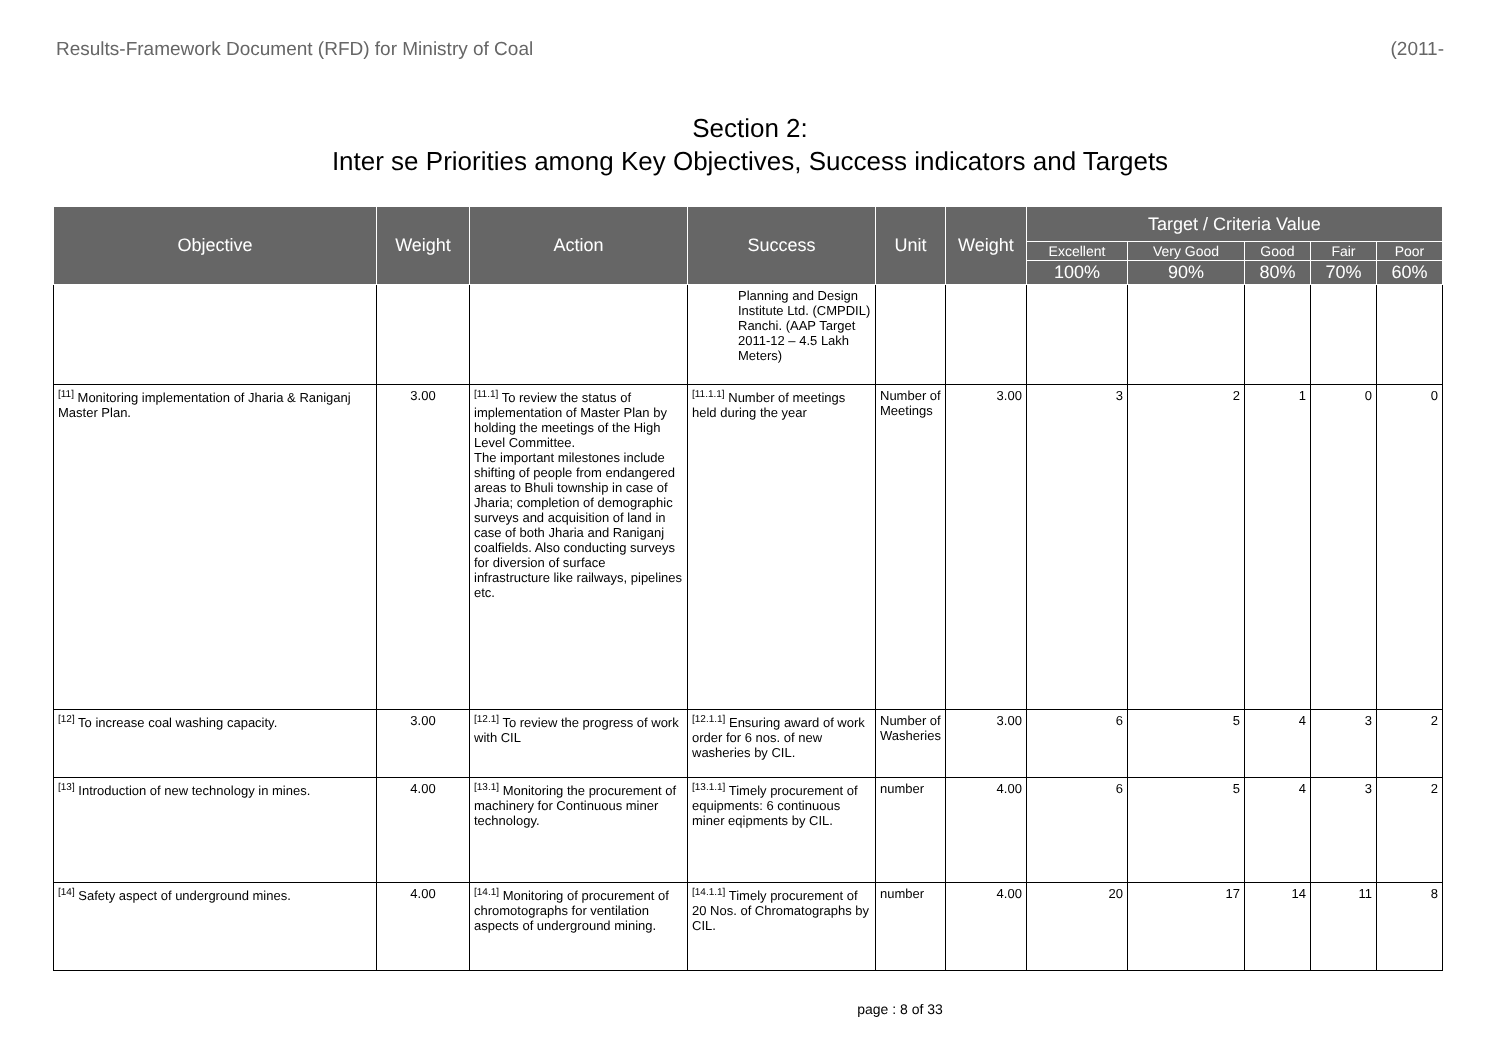Results-Framework Document (RFD) for Ministry of Coal (2011-
Section 2:
Inter se Priorities among Key Objectives, Success indicators and Targets
| Objective | Weight | Action | Success | Unit | Weight | Target / Criteria Value | | | | |
| --- | --- | --- | --- | --- | --- | --- | --- | --- | --- | --- |
| | | | | | | Excellent | Very Good | Good | Fair | Poor |
| | | | | | | 100% | 90% | 80% | 70% | 60% |
| | | | Planning and Design Institute Ltd. (CMPDIL) Ranchi. (AAP Target 2011-12 – 4.5 Lakh Meters) | | | | | | | |
| <sup>[11]</sup> Monitoring implementation of Jharia & Raniganj Master Plan. | 3.00 | <sup>[11.1]</sup> To review the status of implementation of Master Plan by holding the meetings of the High Level Committee. The important milestones include shifting of people from endangered areas to Bhuli township in case of Jharia; completion of demographic surveys and acquisition of land in case of both Jharia and Raniganj coalfields. Also conducting surveys for diversion of surface infrastructure like railways, pipelines etc. | <sup>[11.1.1]</sup> Number of meetings held during the year | Number of Meetings | 3.00 | 3 | 2 | 1 | 0 | 0 |
| <sup>[12]</sup> To increase coal washing capacity. | 3.00 | <sup>[12.1]</sup> To review the progress of work with CIL | <sup>[12.1.1]</sup> Ensuring award of work order for 6 nos. of new washeries by CIL. | Number of Washeries | 3.00 | 6 | 5 | 4 | 3 | 2 |
| <sup>[13]</sup> Introduction of new technology in mines. | 4.00 | <sup>[13.1]</sup> Monitoring the procurement of machinery for Continuous miner technology. | <sup>[13.1.1]</sup> Timely procurement of equipments: 6 continuous miner eqipments by CIL. | number | 4.00 | 6 | 5 | 4 | 3 | 2 |
| <sup>[14]</sup> Safety aspect of underground mines. | 4.00 | <sup>[14.1]</sup> Monitoring of procurement of chromotographs for ventilation aspects of underground mining. | <sup>[14.1.1]</sup> Timely procurement of 20 Nos. of Chromatographs by CIL. | number | 4.00 | 20 | 17 | 14 | 11 | 8 |
page : 8 of 33